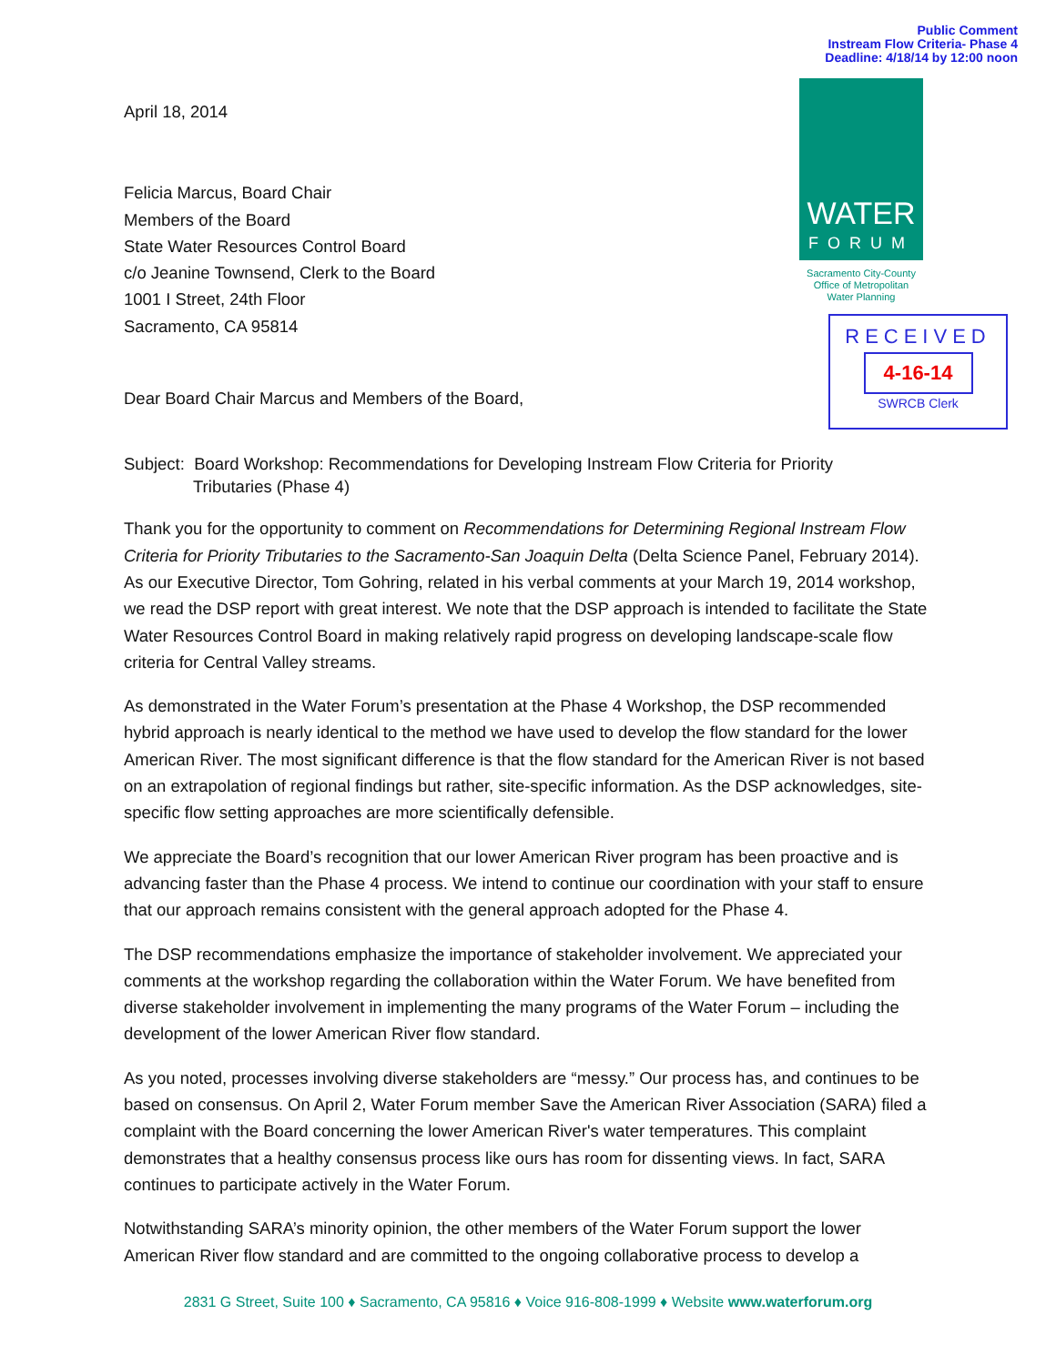Public Comment
Instream Flow Criteria- Phase 4
Deadline: 4/18/14 by 12:00 noon
WATER
FORUM
Sacramento City-County
Office of Metropolitan
Water Planning
RECEIVED
4-16-14
SWRCB Clerk
April 18, 2014
Felicia Marcus, Board Chair
Members of the Board
State Water Resources Control Board
c/o Jeanine Townsend, Clerk to the Board
1001 I Street, 24th Floor
Sacramento, CA 95814
Dear Board Chair Marcus and Members of the Board,
Subject: Board Workshop: Recommendations for Developing Instream Flow Criteria for Priority
Tributaries (Phase 4)
Thank you for the opportunity to comment on Recommendations for Determining Regional Instream Flow Criteria for Priority Tributaries to the Sacramento-San Joaquin Delta (Delta Science Panel, February 2014). As our Executive Director, Tom Gohring, related in his verbal comments at your March 19, 2014 workshop, we read the DSP report with great interest. We note that the DSP approach is intended to facilitate the State Water Resources Control Board in making relatively rapid progress on developing landscape-scale flow criteria for Central Valley streams.
As demonstrated in the Water Forum’s presentation at the Phase 4 Workshop, the DSP recommended hybrid approach is nearly identical to the method we have used to develop the flow standard for the lower American River. The most significant difference is that the flow standard for the American River is not based on an extrapolation of regional findings but rather, site-specific information. As the DSP acknowledges, site-specific flow setting approaches are more scientifically defensible.
We appreciate the Board’s recognition that our lower American River program has been proactive and is advancing faster than the Phase 4 process. We intend to continue our coordination with your staff to ensure that our approach remains consistent with the general approach adopted for the Phase 4.
The DSP recommendations emphasize the importance of stakeholder involvement. We appreciated your comments at the workshop regarding the collaboration within the Water Forum. We have benefited from diverse stakeholder involvement in implementing the many programs of the Water Forum – including the development of the lower American River flow standard.
As you noted, processes involving diverse stakeholders are “messy.” Our process has, and continues to be based on consensus. On April 2, Water Forum member Save the American River Association (SARA) filed a complaint with the Board concerning the lower American River's water temperatures. This complaint demonstrates that a healthy consensus process like ours has room for dissenting views. In fact, SARA continues to participate actively in the Water Forum.
Notwithstanding SARA’s minority opinion, the other members of the Water Forum support the lower American River flow standard and are committed to the ongoing collaborative process to develop a
2831 G Street, Suite 100 ♦ Sacramento, CA 95816 ♦ Voice 916-808-1999 ♦ Website www.waterforum.org